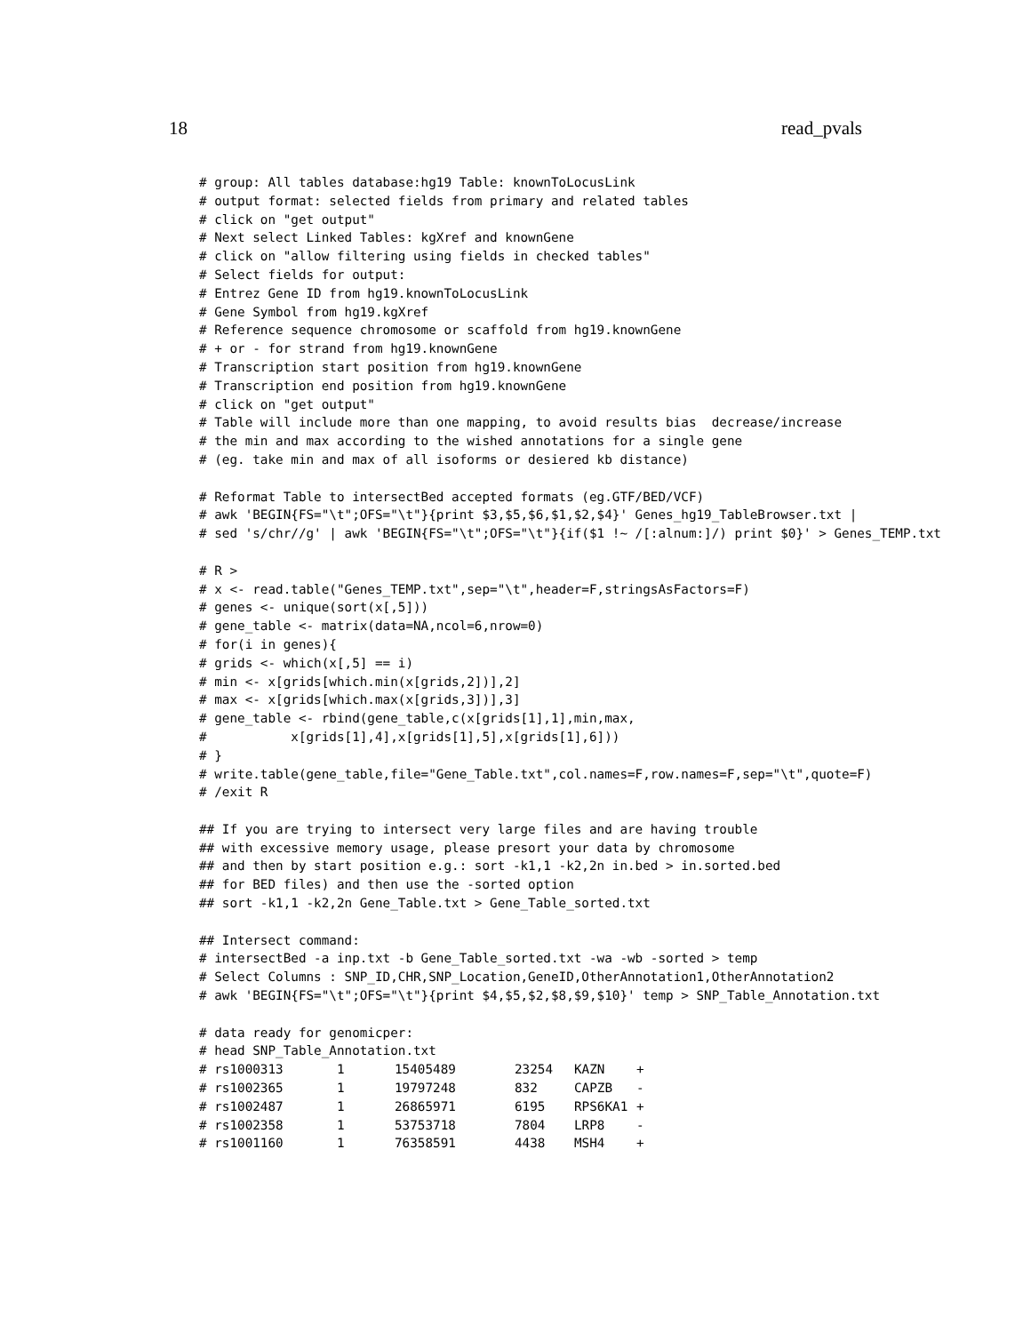18 read_pvals
# group: All tables database:hg19 Table: knownToLocusLink
# output format: selected fields from primary and related tables
# click on "get output"
# Next select Linked Tables: kgXref and knownGene
# click on "allow filtering using fields in checked tables"
# Select fields for output:
# Entrez Gene ID from hg19.knownToLocusLink
# Gene Symbol from hg19.kgXref
# Reference sequence chromosome or scaffold from hg19.knownGene
# + or - for strand from hg19.knownGene
# Transcription start position from hg19.knownGene
# Transcription end position from hg19.knownGene
# click on "get output"
# Table will include more than one mapping, to avoid results bias  decrease/increase
# the min and max according to the wished annotations for a single gene
# (eg. take min and max of all isoforms or desiered kb distance)

# Reformat Table to intersectBed accepted formats (eg.GTF/BED/VCF)
# awk 'BEGIN{FS="\t";OFS="\t"}{print $3,$5,$6,$1,$2,$4}' Genes_hg19_TableBrowser.txt |
# sed 's/chr//g' | awk 'BEGIN{FS="\t";OFS="\t"}{if($1 !~ /[:alnum:]/) print $0}' > Genes_TEMP.txt

# R >
# x <- read.table("Genes_TEMP.txt",sep="\t",header=F,stringsAsFactors=F)
# genes <- unique(sort(x[,5]))
# gene_table <- matrix(data=NA,ncol=6,nrow=0)
# for(i in genes){
# grids <- which(x[,5] == i)
# min <- x[grids[which.min(x[grids,2])],2]
# max <- x[grids[which.max(x[grids,3])],3]
# gene_table <- rbind(gene_table,c(x[grids[1],1],min,max,
#           x[grids[1],4],x[grids[1],5],x[grids[1],6]))
# }
# write.table(gene_table,file="Gene_Table.txt",col.names=F,row.names=F,sep="\t",quote=F)
# /exit R

## If you are trying to intersect very large files and are having trouble
## with excessive memory usage, please presort your data by chromosome
## and then by start position e.g.: sort -k1,1 -k2,2n in.bed > in.sorted.bed
## for BED files) and then use the -sorted option
## sort -k1,1 -k2,2n Gene_Table.txt > Gene_Table_sorted.txt

## Intersect command:
# intersectBed -a inp.txt -b Gene_Table_sorted.txt -wa -wb -sorted > temp
# Select Columns : SNP_ID,CHR,SNP_Location,GeneID,OtherAnnotation1,OtherAnnotation2
# awk 'BEGIN{FS="\t";OFS="\t"}{print $4,$5,$2,$8,$9,$10}' temp > SNP_Table_Annotation.txt

# data ready for genomicper:
# head SNP_Table_Annotation.txt
| # rs1000313 | 1 | 15405489 | 23254 | KAZN | + |
| # rs1002365 | 1 | 19797248 | 832 | CAPZB | - |
| # rs1002487 | 1 | 26865971 | 6195 | RPS6KA1 | + |
| # rs1002358 | 1 | 53753718 | 7804 | LRP8 | - |
| # rs1001160 | 1 | 76358591 | 4438 | MSH4 | + |